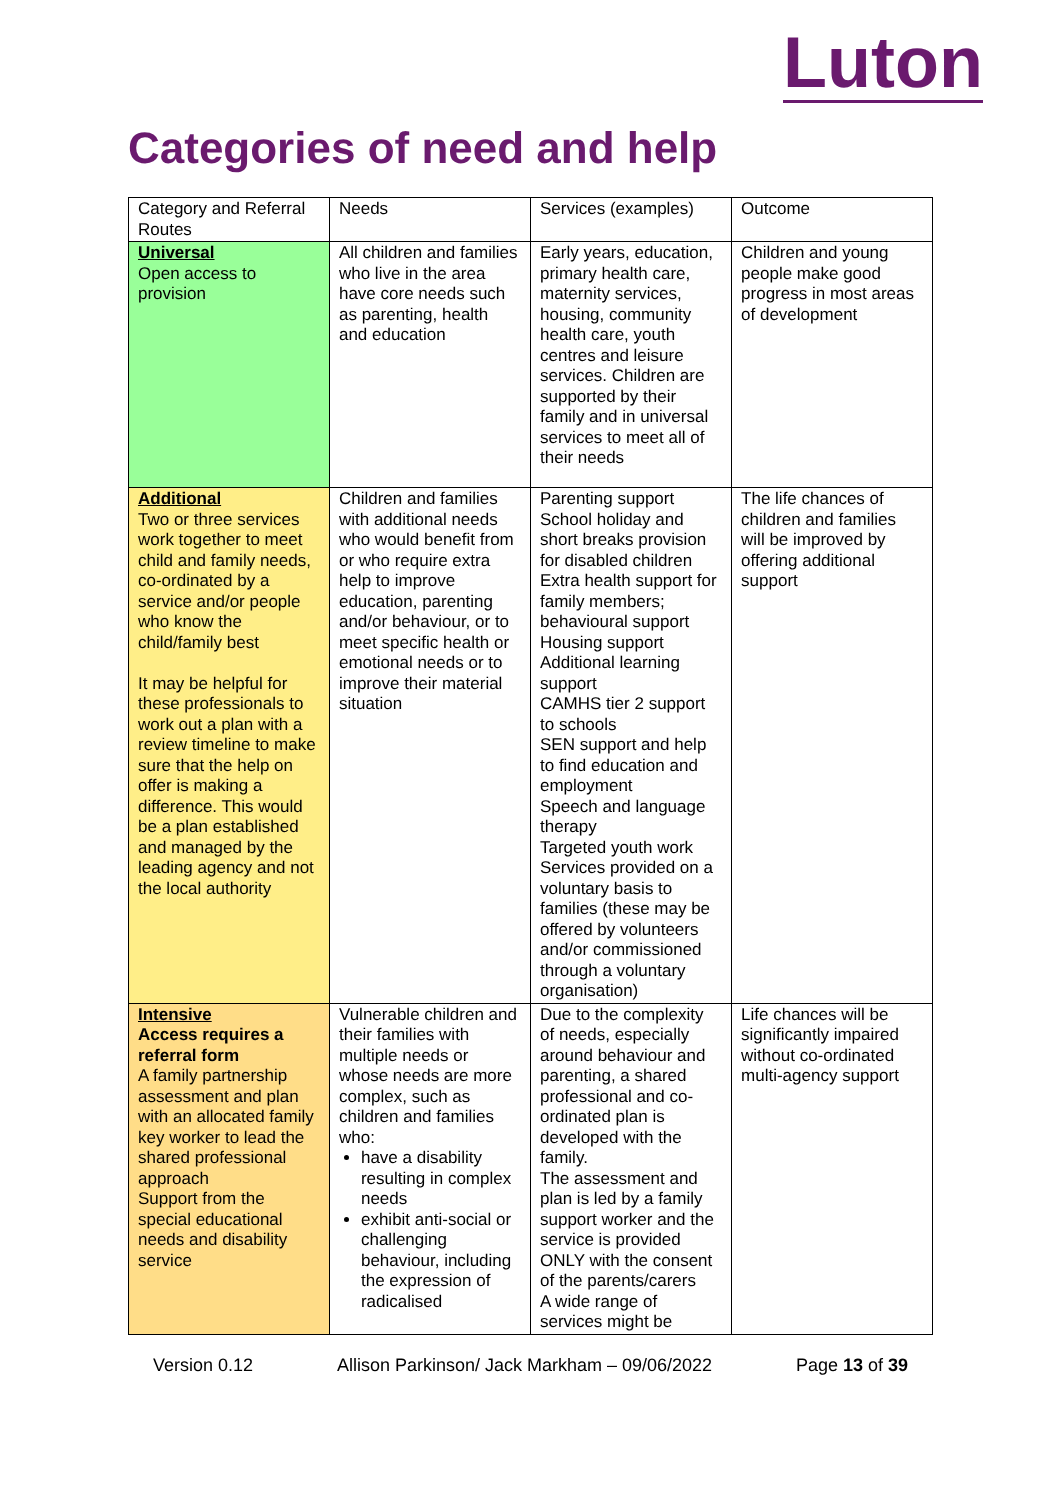Luton
Categories of need and help
| Category and Referral Routes | Needs | Services (examples) | Outcome |
| --- | --- | --- | --- |
| Universal Open access to provision | All children and families who live in the area have core needs such as parenting, health and education | Early years, education, primary health care, maternity services, housing, community health care, youth centres and leisure services. Children are supported by their family and in universal services to meet all of their needs | Children and young people make good progress in most areas of development |
| Additional Two or three services work together to meet child and family needs, co-ordinated by a service and/or people who know the child/family best It may be helpful for these professionals to work out a plan with a review timeline to make sure that the help on offer is making a difference. This would be a plan established and managed by the leading agency and not the local authority | Children and families with additional needs who would benefit from or who require extra help to improve education, parenting and/or behaviour, or to meet specific health or emotional needs or to improve their material situation | Parenting support School holiday and short breaks provision for disabled children Extra health support for family members; behavioural support Housing support Additional learning support CAMHS tier 2 support to schools SEN support and help to find education and employment Speech and language therapy Targeted youth work Services provided on a voluntary basis to families (these may be offered by volunteers and/or commissioned through a voluntary organisation) | The life chances of children and families will be improved by offering additional support |
| Intensive Access requires a referral form A family partnership assessment and plan with an allocated family key worker to lead the shared professional approach Support from the special educational needs and disability service | Vulnerable children and their families with multiple needs or whose needs are more complex, such as children and families who: have a disability resulting in complex needs exhibit anti-social or challenging behaviour, including the expression of radicalised | Due to the complexity of needs, especially around behaviour and parenting, a shared professional and co-ordinated plan is developed with the family. The assessment and plan is led by a family support worker and the service is provided ONLY with the consent of the parents/carers A wide range of services might be | Life chances will be significantly impaired without co-ordinated multi-agency support |
Version 0.12 Allison Parkinson/ Jack Markham – 09/06/2022 Page 13 of 39